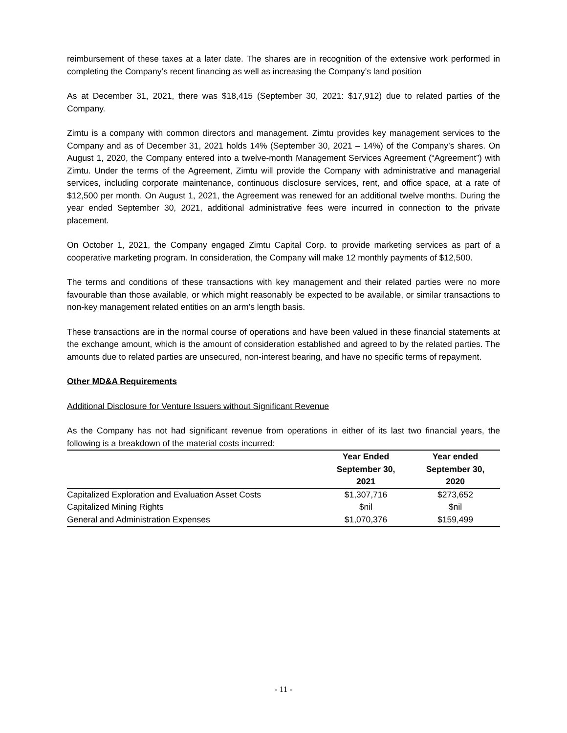reimbursement of these taxes at a later date. The shares are in recognition of the extensive work performed in completing the Company’s recent financing as well as increasing the Company’s land position
As at December 31, 2021, there was $18,415 (September 30, 2021: $17,912) due to related parties of the Company.
Zimtu is a company with common directors and management. Zimtu provides key management services to the Company and as of December 31, 2021 holds 14% (September 30, 2021 – 14%) of the Company’s shares. On August 1, 2020, the Company entered into a twelve-month Management Services Agreement (“Agreement”) with Zimtu. Under the terms of the Agreement, Zimtu will provide the Company with administrative and managerial services, including corporate maintenance, continuous disclosure services, rent, and office space, at a rate of $12,500 per month. On August 1, 2021, the Agreement was renewed for an additional twelve months. During the year ended September 30, 2021, additional administrative fees were incurred in connection to the private placement.
On October 1, 2021, the Company engaged Zimtu Capital Corp. to provide marketing services as part of a cooperative marketing program. In consideration, the Company will make 12 monthly payments of $12,500.
The terms and conditions of these transactions with key management and their related parties were no more favourable than those available, or which might reasonably be expected to be available, or similar transactions to non-key management related entities on an arm’s length basis.
These transactions are in the normal course of operations and have been valued in these financial statements at the exchange amount, which is the amount of consideration established and agreed to by the related parties. The amounts due to related parties are unsecured, non-interest bearing, and have no specific terms of repayment.
Other MD&A Requirements
Additional Disclosure for Venture Issuers without Significant Revenue
As the Company has not had significant revenue from operations in either of its last two financial years, the following is a breakdown of the material costs incurred:
| | Year Ended September 30, 2021 | Year ended September 30, 2020 |
| --- | --- | --- |
| Capitalized Exploration and Evaluation Asset Costs | $1,307,716 | $273,652 |
| Capitalized Mining Rights | $nil | $nil |
| General and Administration Expenses | $1,070,376 | $159,499 |
- 11 -